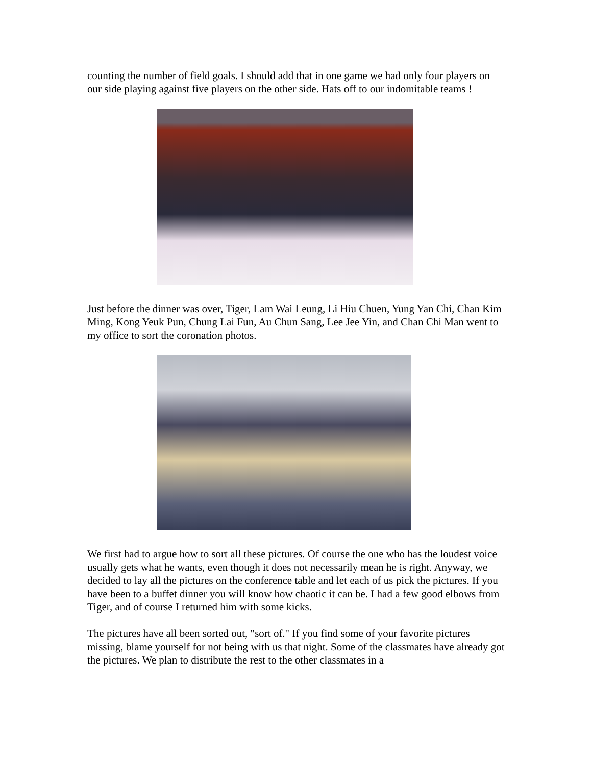counting the number of field goals. I should add that in one game we had only four players on our side playing against five players on the other side. Hats off to our indomitable teams !
Just before the dinner was over, Tiger, Lam Wai Leung, Li Hiu Chuen, Yung Yan Chi, Chan Kim Ming, Kong Yeuk Pun, Chung Lai Fun, Au Chun Sang, Lee Jee Yin, and Chan Chi Man went to my office to sort the coronation photos.
We first had to argue how to sort all these pictures. Of course the one who has the loudest voice usually gets what he wants, even though it does not necessarily mean he is right. Anyway, we decided to lay all the pictures on the conference table and let each of us pick the pictures. If you have been to a buffet dinner you will know how chaotic it can be. I had a few good elbows from Tiger, and of course I returned him with some kicks.
The pictures have all been sorted out, "sort of." If you find some of your favorite pictures missing, blame yourself for not being with us that night. Some of the classmates have already got the pictures. We plan to distribute the rest to the other classmates in a